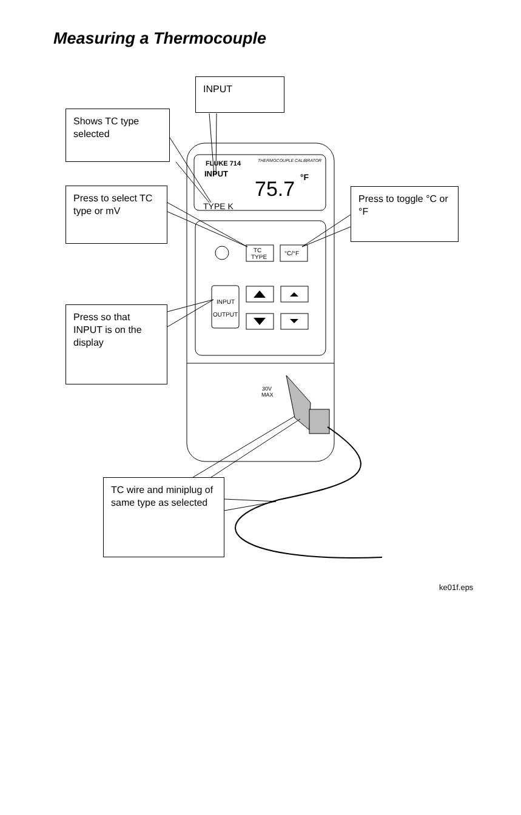Measuring a Thermocouple
FLUKE 714
THERMOCOUPLE CALIBRATOR
INPUT
75.7
°F
TYPE K
TC
TYPE
°C/°F
INPUT
OUTPUT
30V
MAX
INPUT
Shows TC type selected
Press to select TC type or mV
Press to toggle °C or °F
Press so that INPUT is on the display
TC wire and miniplug of same type as selected
ke01f.eps